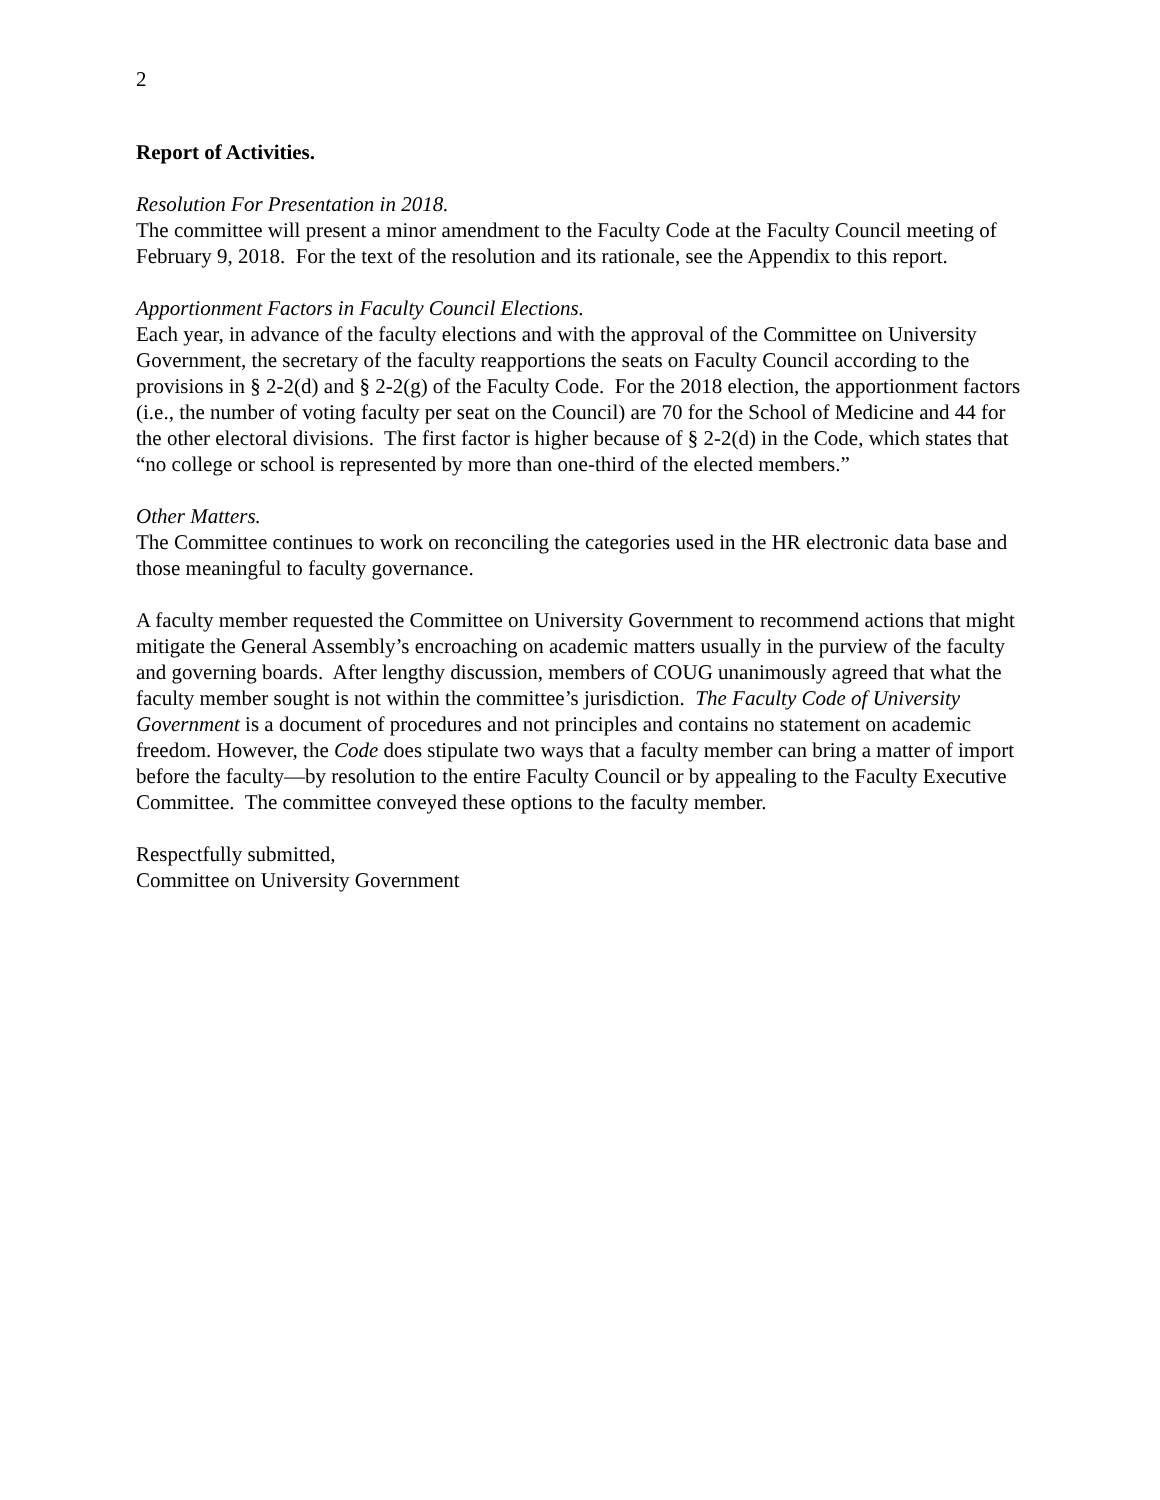2
Report of Activities.
Resolution For Presentation in 2018.
The committee will present a minor amendment to the Faculty Code at the Faculty Council meeting of February 9, 2018. For the text of the resolution and its rationale, see the Appendix to this report.
Apportionment Factors in Faculty Council Elections.
Each year, in advance of the faculty elections and with the approval of the Committee on University Government, the secretary of the faculty reapportions the seats on Faculty Council according to the provisions in § 2-2(d) and § 2-2(g) of the Faculty Code. For the 2018 election, the apportionment factors (i.e., the number of voting faculty per seat on the Council) are 70 for the School of Medicine and 44 for the other electoral divisions. The first factor is higher because of § 2-2(d) in the Code, which states that “no college or school is represented by more than one-third of the elected members.”
Other Matters.
The Committee continues to work on reconciling the categories used in the HR electronic data base and those meaningful to faculty governance.
A faculty member requested the Committee on University Government to recommend actions that might mitigate the General Assembly’s encroaching on academic matters usually in the purview of the faculty and governing boards. After lengthy discussion, members of COUG unanimously agreed that what the faculty member sought is not within the committee’s jurisdiction. The Faculty Code of University Government is a document of procedures and not principles and contains no statement on academic freedom. However, the Code does stipulate two ways that a faculty member can bring a matter of import before the faculty—by resolution to the entire Faculty Council or by appealing to the Faculty Executive Committee. The committee conveyed these options to the faculty member.
Respectfully submitted,
Committee on University Government